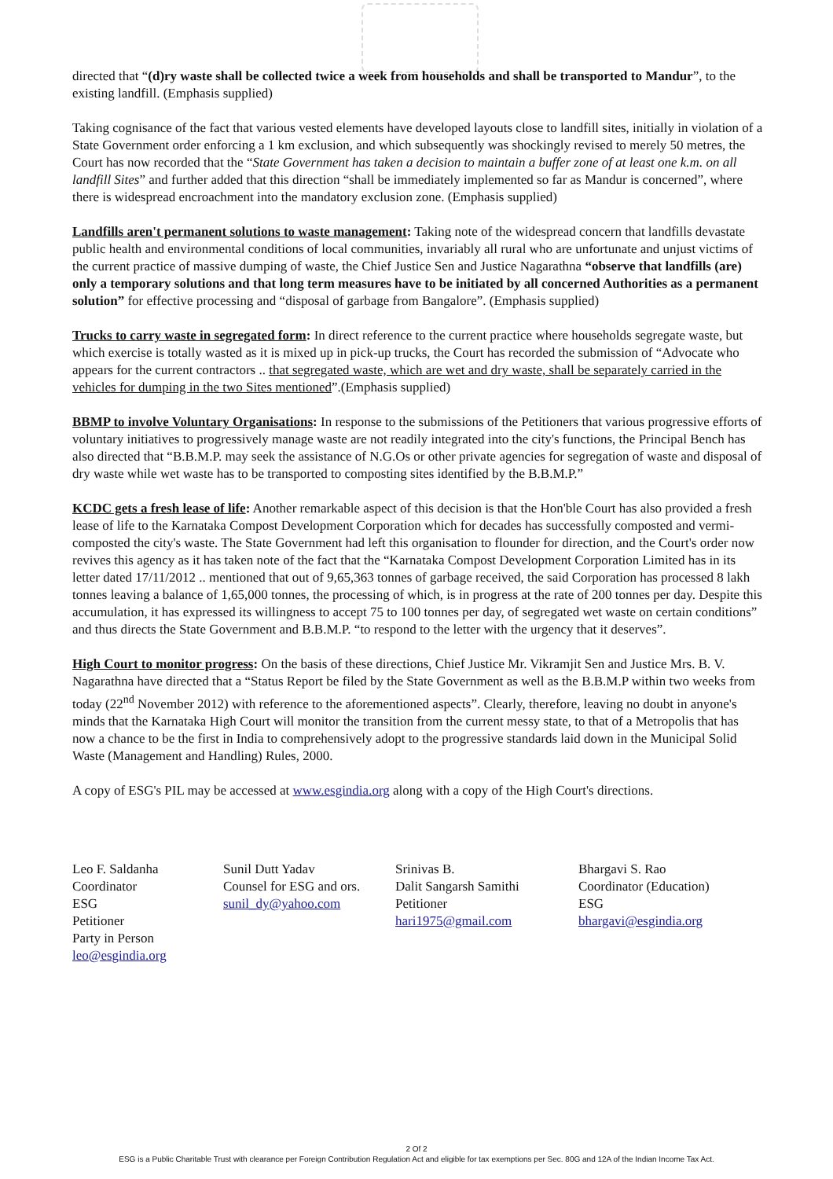directed that “(d)ry waste shall be collected twice a week from households and shall be transported to Mandur”, to the existing landfill. (Emphasis supplied)
Taking cognisance of the fact that various vested elements have developed layouts close to landfill sites, initially in violation of a State Government order enforcing a 1 km exclusion, and which subsequently was shockingly revised to merely 50 metres, the Court has now recorded that the “State Government has taken a decision to maintain a buffer zone of at least one k.m. on all landfill Sites” and further added that this direction “shall be immediately implemented so far as Mandur is concerned”, where there is widespread encroachment into the mandatory exclusion zone. (Emphasis supplied)
Landfills aren't permanent solutions to waste management: Taking note of the widespread concern that landfills devastate public health and environmental conditions of local communities, invariably all rural who are unfortunate and unjust victims of the current practice of massive dumping of waste, the Chief Justice Sen and Justice Nagarathna “observe that landfills (are) only a temporary solutions and that long term measures have to be initiated by all concerned Authorities as a permanent solution” for effective processing and “disposal of garbage from Bangalore”. (Emphasis supplied)
Trucks to carry waste in segregated form: In direct reference to the current practice where households segregate waste, but which exercise is totally wasted as it is mixed up in pick-up trucks, the Court has recorded the submission of “Advocate who appears for the current contractors .. that segregated waste, which are wet and dry waste, shall be separately carried in the vehicles for dumping in the two Sites mentioned”.(Emphasis supplied)
BBMP to involve Voluntary Organisations: In response to the submissions of the Petitioners that various progressive efforts of voluntary initiatives to progressively manage waste are not readily integrated into the city's functions, the Principal Bench has also directed that “B.B.M.P. may seek the assistance of N.G.Os or other private agencies for segregation of waste and disposal of dry waste while wet waste has to be transported to composting sites identified by the B.B.M.P.”
KCDC gets a fresh lease of life: Another remarkable aspect of this decision is that the Hon'ble Court has also provided a fresh lease of life to the Karnataka Compost Development Corporation which for decades has successfully composted and vermi-composted the city's waste. The State Government had left this organisation to flounder for direction, and the Court's order now revives this agency as it has taken note of the fact that the “Karnataka Compost Development Corporation Limited has in its letter dated 17/11/2012 .. mentioned that out of 9,65,363 tonnes of garbage received, the said Corporation has processed 8 lakh tonnes leaving a balance of 1,65,000 tonnes, the processing of which, is in progress at the rate of 200 tonnes per day. Despite this accumulation, it has expressed its willingness to accept 75 to 100 tonnes per day, of segregated wet waste on certain conditions” and thus directs the State Government and B.B.M.P. “to respond to the letter with the urgency that it deserves”.
High Court to monitor progress: On the basis of these directions, Chief Justice Mr. Vikramjit Sen and Justice Mrs. B. V. Nagarathna have directed that a “Status Report be filed by the State Government as well as the B.B.M.P within two weeks from today (22<sup>nd</sup> November 2012) with reference to the aforementioned aspects”. Clearly, therefore, leaving no doubt in anyone's minds that the Karnataka High Court will monitor the transition from the current messy state, to that of a Metropolis that has now a chance to be the first in India to comprehensively adopt to the progressive standards laid down in the Municipal Solid Waste (Management and Handling) Rules, 2000.
A copy of ESG's PIL may be accessed at www.esgindia.org along with a copy of the High Court's directions.
| Leo F. Saldanha Coordinator ESG Petitioner Party in Person leo@esgindia.org | Sunil Dutt Yadav Counsel for ESG and ors. sunil_dy@yahoo.com | Srinivas B. Dalit Sangarsh Samithi Petitioner hari1975@gmail.com | Bhargavi S. Rao Coordinator (Education) ESG bhargavi@esgindia.org |
2 Of 2
ESG is a Public Charitable Trust with clearance per Foreign Contribution Regulation Act and eligible for tax exemptions per Sec. 80G and 12A of the Indian Income Tax Act.